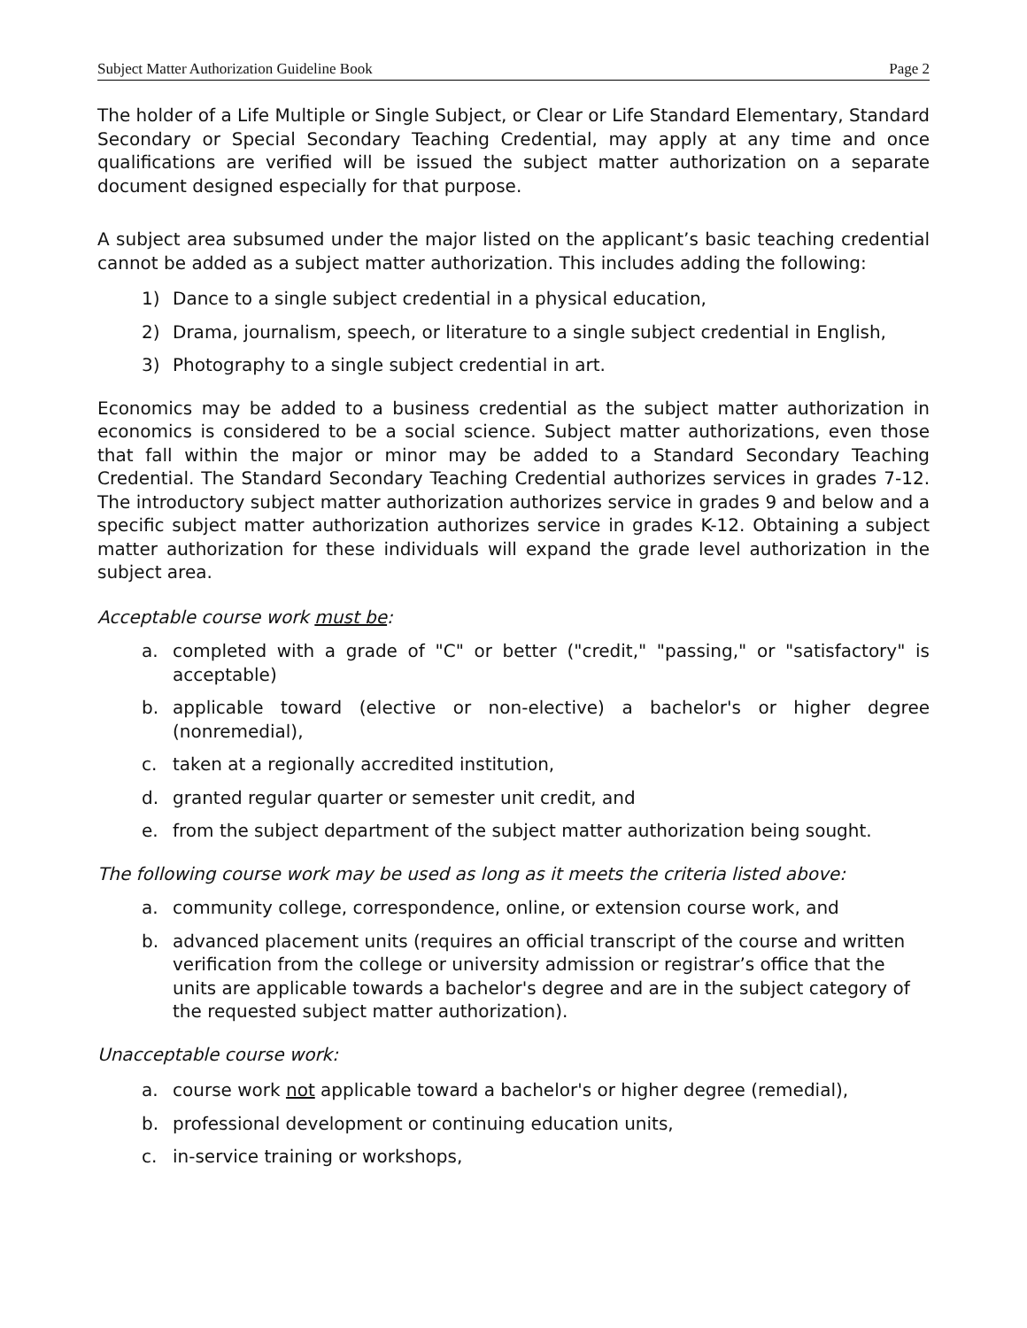Subject Matter Authorization Guideline Book Page 2
The holder of a Life Multiple or Single Subject, or Clear or Life Standard Elementary, Standard Secondary or Special Secondary Teaching Credential, may apply at any time and once qualifications are verified will be issued the subject matter authorization on a separate document designed especially for that purpose.
A subject area subsumed under the major listed on the applicant’s basic teaching credential cannot be added as a subject matter authorization. This includes adding the following:
1) Dance to a single subject credential in a physical education,
2) Drama, journalism, speech, or literature to a single subject credential in English,
3) Photography to a single subject credential in art.
Economics may be added to a business credential as the subject matter authorization in economics is considered to be a social science. Subject matter authorizations, even those that fall within the major or minor may be added to a Standard Secondary Teaching Credential. The Standard Secondary Teaching Credential authorizes services in grades 7-12. The introductory subject matter authorization authorizes service in grades 9 and below and a specific subject matter authorization authorizes service in grades K-12. Obtaining a subject matter authorization for these individuals will expand the grade level authorization in the subject area.
Acceptable course work must be:
a. completed with a grade of "C" or better ("credit," "passing," or "satisfactory" is acceptable)
b. applicable toward (elective or non-elective) a bachelor's or higher degree (nonremedial),
c. taken at a regionally accredited institution,
d. granted regular quarter or semester unit credit, and
e. from the subject department of the subject matter authorization being sought.
The following course work may be used as long as it meets the criteria listed above:
a. community college, correspondence, online, or extension course work, and
b. advanced placement units (requires an official transcript of the course and written verification from the college or university admission or registrar’s office that the units are applicable towards a bachelor's degree and are in the subject category of the requested subject matter authorization).
Unacceptable course work:
a. course work not applicable toward a bachelor's or higher degree (remedial),
b. professional development or continuing education units,
c. in-service training or workshops,